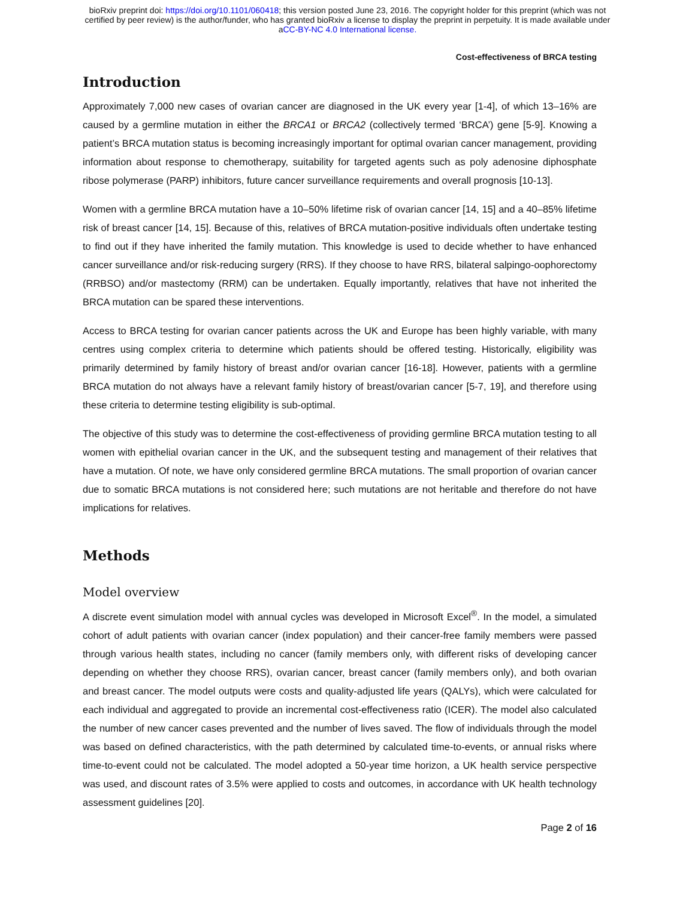bioRxiv preprint doi: https://doi.org/10.1101/060418; this version posted June 23, 2016. The copyright holder for this preprint (which was not
certified by peer review) is the author/funder, who has granted bioRxiv a license to display the preprint in perpetuity. It is made available under
aCC-BY-NC 4.0 International license.
Cost-effectiveness of BRCA testing
Introduction
Approximately 7,000 new cases of ovarian cancer are diagnosed in the UK every year [1-4], of which 13–16% are caused by a germline mutation in either the BRCA1 or BRCA2 (collectively termed ‘BRCA’) gene [5-9]. Knowing a patient’s BRCA mutation status is becoming increasingly important for optimal ovarian cancer management, providing information about response to chemotherapy, suitability for targeted agents such as poly adenosine diphosphate ribose polymerase (PARP) inhibitors, future cancer surveillance requirements and overall prognosis [10-13].
Women with a germline BRCA mutation have a 10–50% lifetime risk of ovarian cancer [14, 15] and a 40–85% lifetime risk of breast cancer [14, 15]. Because of this, relatives of BRCA mutation-positive individuals often undertake testing to find out if they have inherited the family mutation. This knowledge is used to decide whether to have enhanced cancer surveillance and/or risk-reducing surgery (RRS). If they choose to have RRS, bilateral salpingo-oophorectomy (RRBSO) and/or mastectomy (RRM) can be undertaken. Equally importantly, relatives that have not inherited the BRCA mutation can be spared these interventions.
Access to BRCA testing for ovarian cancer patients across the UK and Europe has been highly variable, with many centres using complex criteria to determine which patients should be offered testing. Historically, eligibility was primarily determined by family history of breast and/or ovarian cancer [16-18]. However, patients with a germline BRCA mutation do not always have a relevant family history of breast/ovarian cancer [5-7, 19], and therefore using these criteria to determine testing eligibility is sub-optimal.
The objective of this study was to determine the cost-effectiveness of providing germline BRCA mutation testing to all women with epithelial ovarian cancer in the UK, and the subsequent testing and management of their relatives that have a mutation. Of note, we have only considered germline BRCA mutations. The small proportion of ovarian cancer due to somatic BRCA mutations is not considered here; such mutations are not heritable and therefore do not have implications for relatives.
Methods
Model overview
A discrete event simulation model with annual cycles was developed in Microsoft Excel<sup>®</sup>. In the model, a simulated cohort of adult patients with ovarian cancer (index population) and their cancer-free family members were passed through various health states, including no cancer (family members only, with different risks of developing cancer depending on whether they choose RRS), ovarian cancer, breast cancer (family members only), and both ovarian and breast cancer. The model outputs were costs and quality-adjusted life years (QALYs), which were calculated for each individual and aggregated to provide an incremental cost-effectiveness ratio (ICER). The model also calculated the number of new cancer cases prevented and the number of lives saved. The flow of individuals through the model was based on defined characteristics, with the path determined by calculated time-to-events, or annual risks where time-to-event could not be calculated. The model adopted a 50-year time horizon, a UK health service perspective was used, and discount rates of 3.5% were applied to costs and outcomes, in accordance with UK health technology assessment guidelines [20].
Page 2 of 16